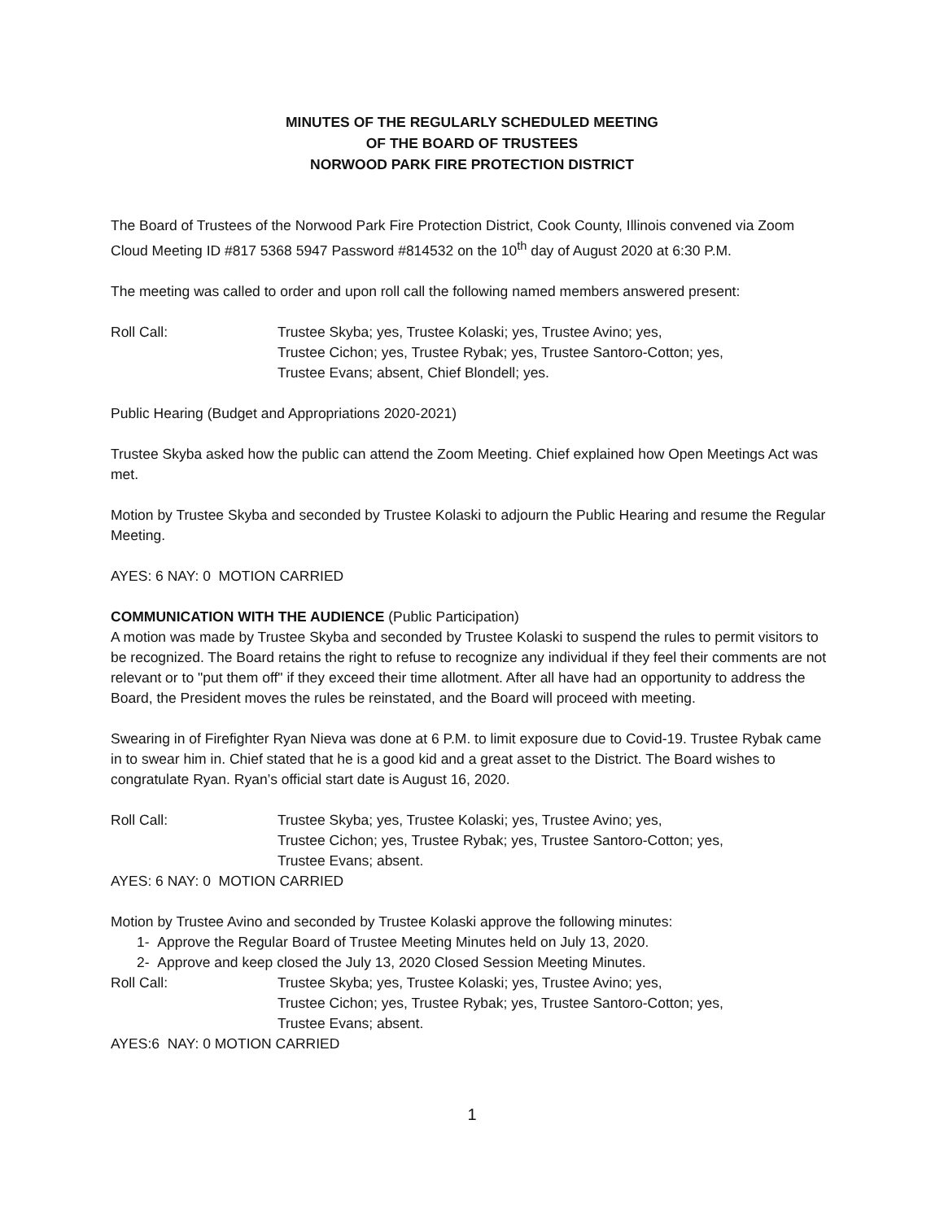MINUTES OF THE REGULARLY SCHEDULED MEETING
OF THE BOARD OF TRUSTEES
NORWOOD PARK FIRE PROTECTION DISTRICT
The Board of Trustees of the Norwood Park Fire Protection District, Cook County, Illinois convened via Zoom Cloud Meeting ID #817 5368 5947 Password #814532 on the 10<sup>th</sup> day of August 2020 at 6:30 P.M.
The meeting was called to order and upon roll call the following named members answered present:
Roll Call: Trustee Skyba; yes, Trustee Kolaski; yes, Trustee Avino; yes,
Trustee Cichon; yes, Trustee Rybak; yes, Trustee Santoro-Cotton; yes,
Trustee Evans; absent, Chief Blondell; yes.
Public Hearing (Budget and Appropriations 2020-2021)
Trustee Skyba asked how the public can attend the Zoom Meeting. Chief explained how Open Meetings Act was met.
Motion by Trustee Skyba and seconded by Trustee Kolaski to adjourn the Public Hearing and resume the Regular Meeting.
AYES: 6 NAY: 0 MOTION CARRIED
COMMUNICATION WITH THE AUDIENCE (Public Participation)
A motion was made by Trustee Skyba and seconded by Trustee Kolaski to suspend the rules to permit visitors to be recognized. The Board retains the right to refuse to recognize any individual if they feel their comments are not relevant or to "put them off" if they exceed their time allotment. After all have had an opportunity to address the Board, the President moves the rules be reinstated, and the Board will proceed with meeting.
Swearing in of Firefighter Ryan Nieva was done at 6 P.M. to limit exposure due to Covid-19. Trustee Rybak came in to swear him in. Chief stated that he is a good kid and a great asset to the District. The Board wishes to congratulate Ryan. Ryan’s official start date is August 16, 2020.
Roll Call: Trustee Skyba; yes, Trustee Kolaski; yes, Trustee Avino; yes,
Trustee Cichon; yes, Trustee Rybak; yes, Trustee Santoro-Cotton; yes,
Trustee Evans; absent.
AYES: 6 NAY: 0 MOTION CARRIED
Motion by Trustee Avino and seconded by Trustee Kolaski approve the following minutes:
1- Approve the Regular Board of Trustee Meeting Minutes held on July 13, 2020.
2- Approve and keep closed the July 13, 2020 Closed Session Meeting Minutes.
Roll Call: Trustee Skyba; yes, Trustee Kolaski; yes, Trustee Avino; yes,
Trustee Cichon; yes, Trustee Rybak; yes, Trustee Santoro-Cotton; yes,
Trustee Evans; absent.
AYES:6 NAY: 0 MOTION CARRIED
1